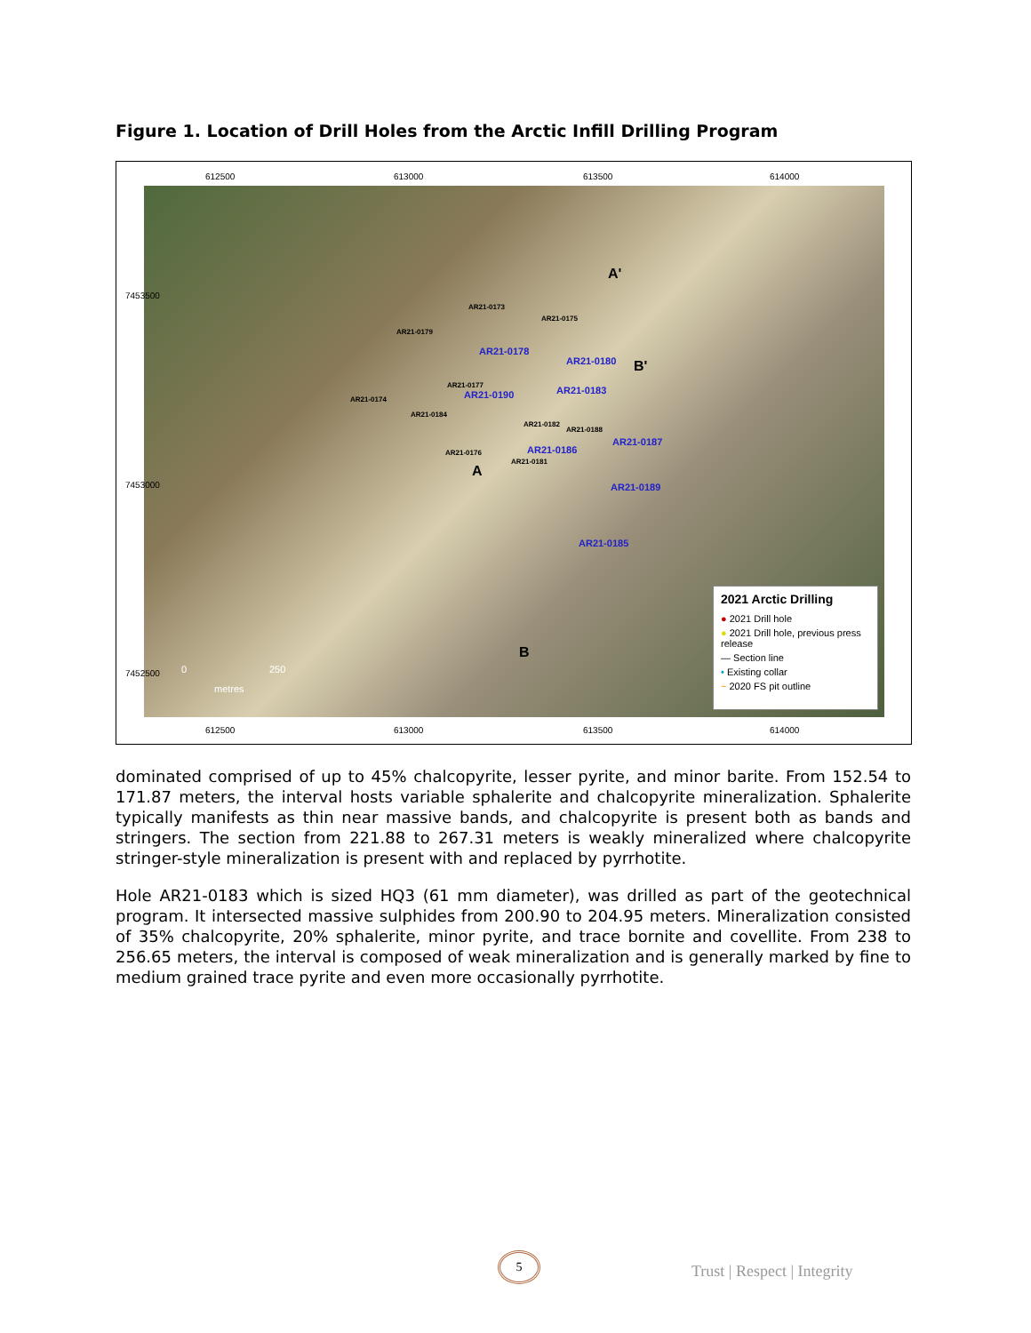Figure 1. Location of Drill Holes from the Arctic Infill Drilling Program
612500 613000 613500 614000
AR21-0178
AR21-0180
AR21-0190 AR21-0183
AR21-0187
AR21-0186
AR21-0189
AR21-0185
AR21-0173
AR21-0175
AR21-0179
AR21-0177
AR21-0174
AR21-0184
AR21-0182
AR21-0188
AR21-0176
AR21-0181
A
A'
B'
B
0 250
metres
2021 Arctic Drilling
● 2021 Drill hole
● 2021 Drill hole, previous press release
— Section line
• Existing collar
~ 2020 FS pit outline
612500 613000 613500 614000
7453500
7453000
7452500
dominated comprised of up to 45% chalcopyrite, lesser pyrite, and minor barite. From 152.54 to 171.87 meters, the interval hosts variable sphalerite and chalcopyrite mineralization. Sphalerite typically manifests as thin near massive bands, and chalcopyrite is present both as bands and stringers. The section from 221.88 to 267.31 meters is weakly mineralized where chalcopyrite stringer-style mineralization is present with and replaced by pyrrhotite.
Hole AR21-0183 which is sized HQ3 (61 mm diameter), was drilled as part of the geotechnical program. It intersected massive sulphides from 200.90 to 204.95 meters. Mineralization consisted of 35% chalcopyrite, 20% sphalerite, minor pyrite, and trace bornite and covellite. From 238 to 256.65 meters, the interval is composed of weak mineralization and is generally marked by fine to medium grained trace pyrite and even more occasionally pyrrhotite.
5
Trust | Respect | Integrity